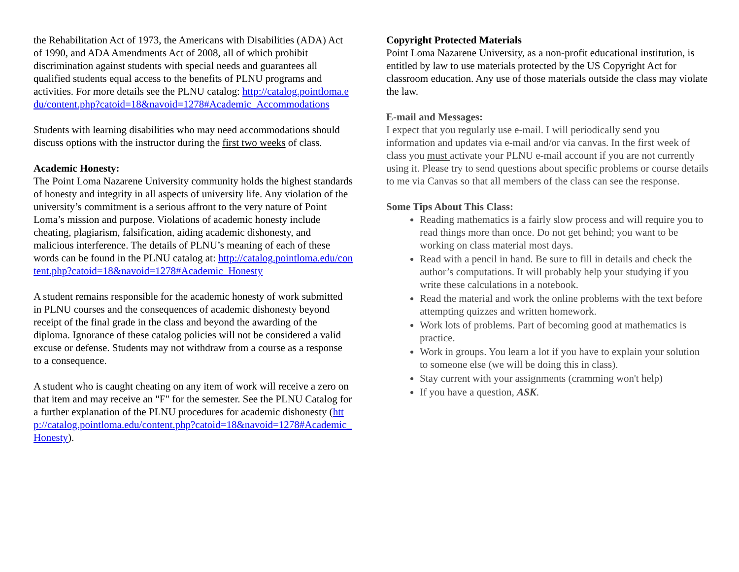the Rehabilitation Act of 1973, the Americans with Disabilities (ADA) Act of 1990, and ADA Amendments Act of 2008, all of which prohibit discrimination against students with special needs and guarantees all qualified students equal access to the benefits of PLNU programs and activities. For more details see the PLNU catalog: http://catalog.pointloma.edu/content.php?catoid=18&navoid=1278#Academic_Accommodations
Students with learning disabilities who may need accommodations should discuss options with the instructor during the first two weeks of class.
Academic Honesty:
The Point Loma Nazarene University community holds the highest standards of honesty and integrity in all aspects of university life. Any violation of the university’s commitment is a serious affront to the very nature of Point Loma’s mission and purpose. Violations of academic honesty include cheating, plagiarism, falsification, aiding academic dishonesty, and malicious interference. The details of PLNU’s meaning of each of these words can be found in the PLNU catalog at: http://catalog.pointloma.edu/content.php?catoid=18&navoid=1278#Academic_Honesty
A student remains responsible for the academic honesty of work submitted in PLNU courses and the consequences of academic dishonesty beyond receipt of the final grade in the class and beyond the awarding of the diploma. Ignorance of these catalog policies will not be considered a valid excuse or defense. Students may not withdraw from a course as a response to a consequence.
A student who is caught cheating on any item of work will receive a zero on that item and may receive an "F" for the semester. See the PLNU Catalog for a further explanation of the PLNU procedures for academic dishonesty (http://catalog.pointloma.edu/content.php?catoid=18&navoid=1278#Academic_Honesty).
Copyright Protected Materials
Point Loma Nazarene University, as a non-profit educational institution, is entitled by law to use materials protected by the US Copyright Act for classroom education. Any use of those materials outside the class may violate the law.
E-mail and Messages:
I expect that you regularly use e-mail. I will periodically send you information and updates via e-mail and/or via canvas. In the first week of class you must activate your PLNU e-mail account if you are not currently using it. Please try to send questions about specific problems or course details to me via Canvas so that all members of the class can see the response.
Some Tips About This Class:
Reading mathematics is a fairly slow process and will require you to read things more than once. Do not get behind; you want to be working on class material most days.
Read with a pencil in hand. Be sure to fill in details and check the author’s computations. It will probably help your studying if you write these calculations in a notebook.
Read the material and work the online problems with the text before attempting quizzes and written homework.
Work lots of problems. Part of becoming good at mathematics is practice.
Work in groups. You learn a lot if you have to explain your solution to someone else (we will be doing this in class).
Stay current with your assignments (cramming won't help)
If you have a question, ASK.